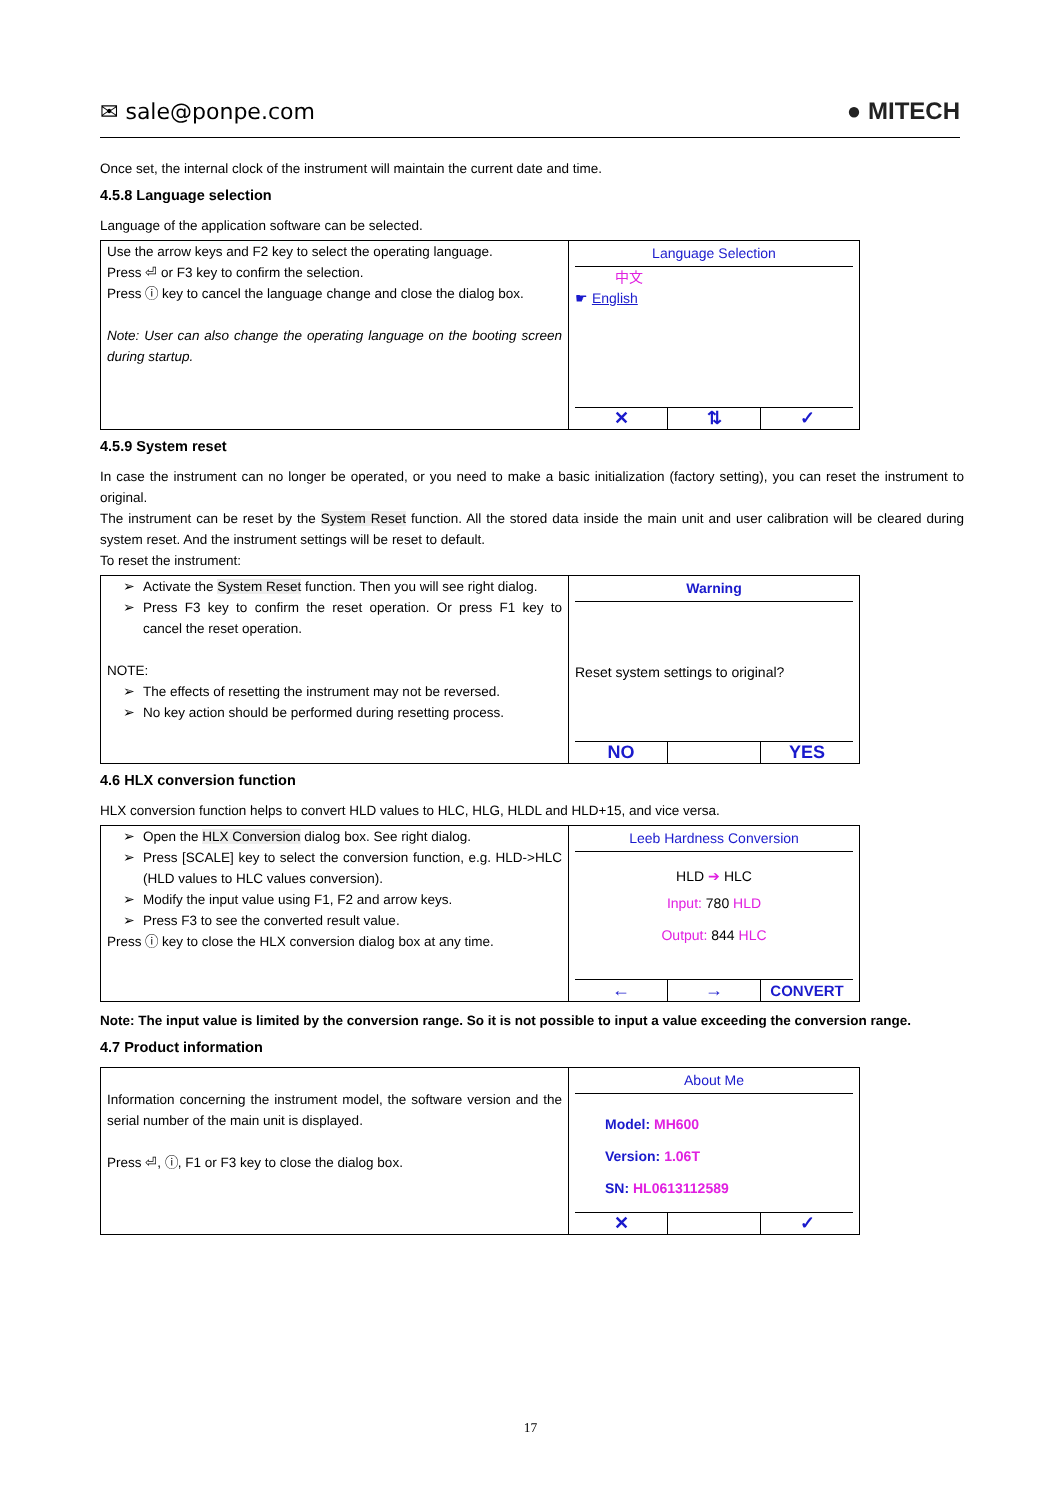✉ sale@ponpe.com ● MITECH
Once set, the internal clock of the instrument will maintain the current date and time.
4.5.8 Language selection
Language of the application software can be selected.
| Use the arrow keys and F2 key to select the operating language. Press ⏎ or F3 key to confirm the selection. Press ⓘ key to cancel the language change and close the dialog box. Note: User can also change the operating language on the booting screen during startup. | Language Selection 中文 ☛ English ✕ ⇅ ✓ |
4.5.9 System reset
In case the instrument can no longer be operated, or you need to make a basic initialization (factory setting), you can reset the instrument to original.
The instrument can be reset by the System Reset function. All the stored data inside the main unit and user calibration will be cleared during system reset. And the instrument settings will be reset to default.
To reset the instrument:
| Activate the System Reset function. Then you will see right dialog. Press F3 key to confirm the reset operation. Or press F1 key to cancel the reset operation. NOTE: The effects of resetting the instrument may not be reversed. No key action should be performed during resetting process. | Warning Reset system settings to original? NO YES |
4.6 HLX conversion function
HLX conversion function helps to convert HLD values to HLC, HLG, HLDL and HLD+15, and vice versa.
| Open the HLX Conversion dialog box. See right dialog. Press [SCALE] key to select the conversion function, e.g. HLD->HLC (HLD values to HLC values conversion). Modify the input value using F1, F2 and arrow keys. Press F3 to see the converted result value. Press ⓘ key to close the HLX conversion dialog box at any time. | Leeb Hardness Conversion HLD ➔ HLC Input: 780 HLD Output: 844 HLC ← → CONVERT |
Note: The input value is limited by the conversion range. So it is not possible to input a value exceeding the conversion range.
4.7 Product information
| Information concerning the instrument model, the software version and the serial number of the main unit is displayed. Press ⏎, ⓘ, F1 or F3 key to close the dialog box. | About Me Model: MH600 Version: 1.06T SN: HL0613112589 ✕ ✓ |
17